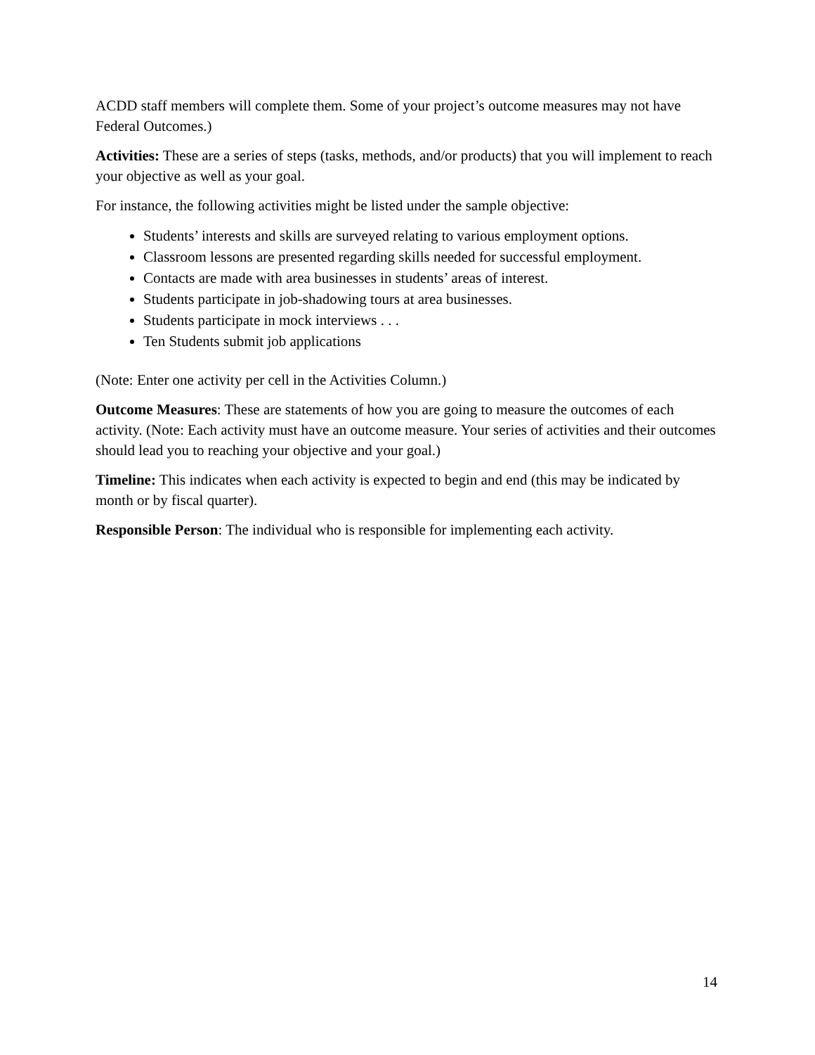ACDD staff members will complete them. Some of your project’s outcome measures may not have Federal Outcomes.)
Activities: These are a series of steps (tasks, methods, and/or products) that you will implement to reach your objective as well as your goal.
For instance, the following activities might be listed under the sample objective:
Students’ interests and skills are surveyed relating to various employment options.
Classroom lessons are presented regarding skills needed for successful employment.
Contacts are made with area businesses in students’ areas of interest.
Students participate in job-shadowing tours at area businesses.
Students participate in mock interviews . . .
Ten Students submit job applications
(Note: Enter one activity per cell in the Activities Column.)
Outcome Measures: These are statements of how you are going to measure the outcomes of each activity. (Note: Each activity must have an outcome measure. Your series of activities and their outcomes should lead you to reaching your objective and your goal.)
Timeline: This indicates when each activity is expected to begin and end (this may be indicated by month or by fiscal quarter).
Responsible Person: The individual who is responsible for implementing each activity.
14